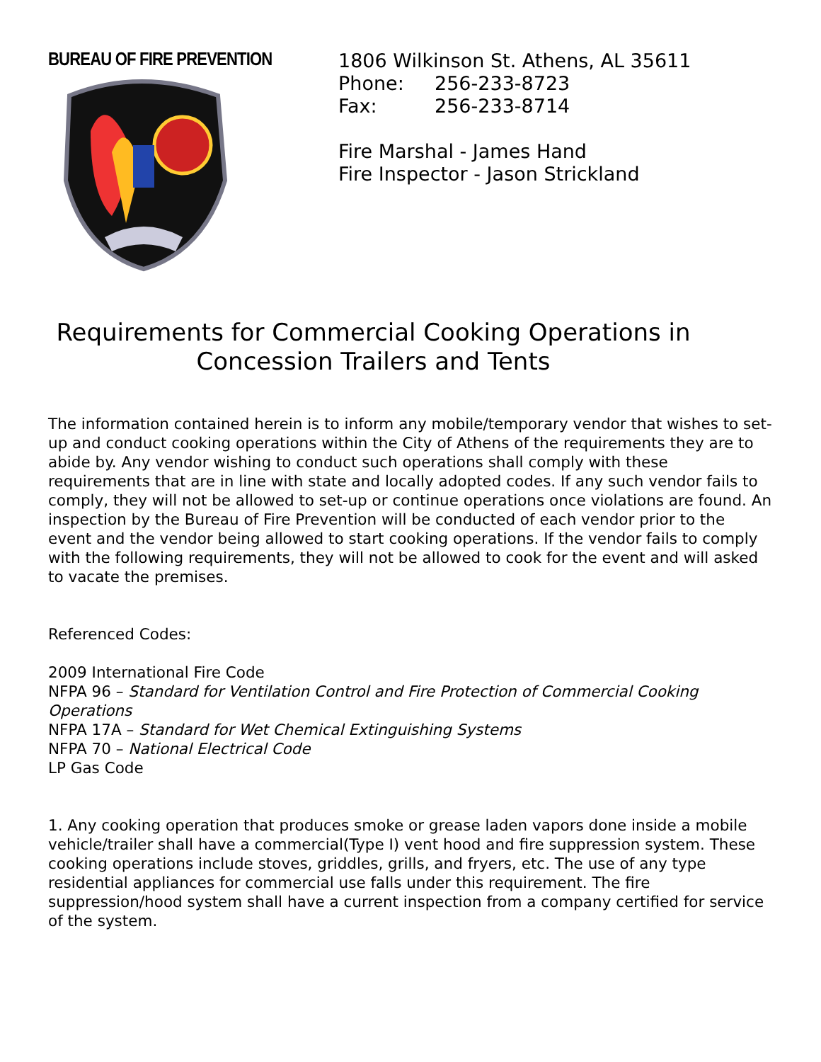BUREAU OF FIRE PREVENTION
1806 Wilkinson St. Athens, AL 35611
Phone: 256-233-8723
Fax: 256-233-8714
Fire Marshal - James Hand
Fire Inspector - Jason Strickland
Requirements for Commercial Cooking Operations in
Concession Trailers and Tents
The information contained herein is to inform any mobile/temporary vendor that wishes to set-up and conduct cooking operations within the City of Athens of the requirements they are to abide by. Any vendor wishing to conduct such operations shall comply with these requirements that are in line with state and locally adopted codes. If any such vendor fails to comply, they will not be allowed to set-up or continue operations once violations are found. An inspection by the Bureau of Fire Prevention will be conducted of each vendor prior to the event and the vendor being allowed to start cooking operations. If the vendor fails to comply with the following requirements, they will not be allowed to cook for the event and will asked to vacate the premises.
Referenced Codes:
2009 International Fire Code
NFPA 96 – Standard for Ventilation Control and Fire Protection of Commercial Cooking Operations
NFPA 17A – Standard for Wet Chemical Extinguishing Systems
NFPA 70 – National Electrical Code
LP Gas Code
1. Any cooking operation that produces smoke or grease laden vapors done inside a mobile vehicle/trailer shall have a commercial(Type I) vent hood and fire suppression system. These cooking operations include stoves, griddles, grills, and fryers, etc. The use of any type residential appliances for commercial use falls under this requirement. The fire suppression/hood system shall have a current inspection from a company certified for service of the system.